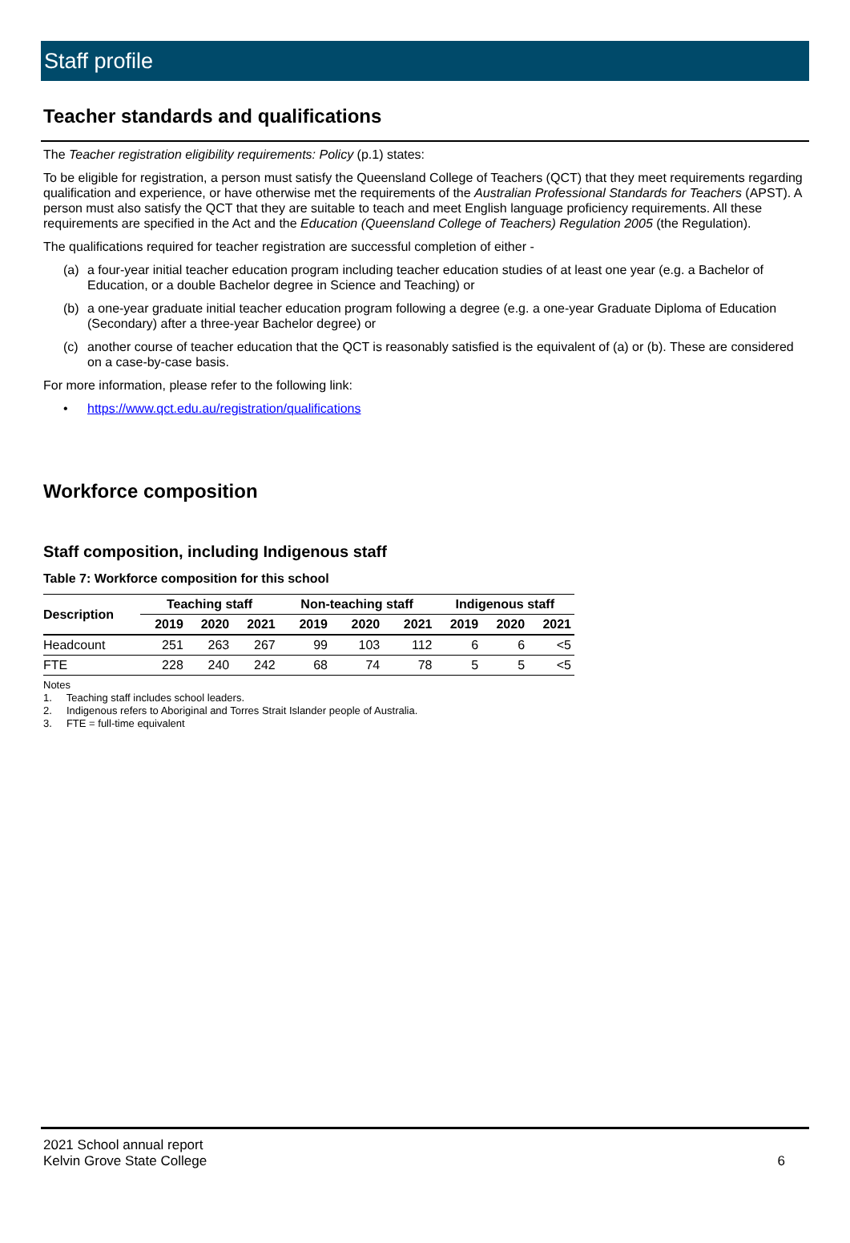Staff profile
Teacher standards and qualifications
The Teacher registration eligibility requirements: Policy (p.1) states:
To be eligible for registration, a person must satisfy the Queensland College of Teachers (QCT) that they meet requirements regarding qualification and experience, or have otherwise met the requirements of the Australian Professional Standards for Teachers (APST). A person must also satisfy the QCT that they are suitable to teach and meet English language proficiency requirements. All these requirements are specified in the Act and the Education (Queensland College of Teachers) Regulation 2005 (the Regulation).
The qualifications required for teacher registration are successful completion of either -
(a) a four-year initial teacher education program including teacher education studies of at least one year (e.g. a Bachelor of Education, or a double Bachelor degree in Science and Teaching) or
(b) a one-year graduate initial teacher education program following a degree (e.g. a one-year Graduate Diploma of Education (Secondary) after a three-year Bachelor degree) or
(c) another course of teacher education that the QCT is reasonably satisfied is the equivalent of (a) or (b). These are considered on a case-by-case basis.
For more information, please refer to the following link:
• https://www.qct.edu.au/registration/qualifications
Workforce composition
Staff composition, including Indigenous staff
Table 7: Workforce composition for this school
| Description | Teaching staff | | | Non-teaching staff | | | Indigenous staff | | |
| --- | --- | --- | --- | --- | --- | --- | --- | --- | --- |
| | 2019 | 2020 | 2021 | 2019 | 2020 | 2021 | 2019 | 2020 | 2021 |
| Headcount | 251 | 263 | 267 | 99 | 103 | 112 | 6 | 6 | <5 |
| FTE | 228 | 240 | 242 | 68 | 74 | 78 | 5 | 5 | <5 |
Notes
1. Teaching staff includes school leaders.
2. Indigenous refers to Aboriginal and Torres Strait Islander people of Australia.
3. FTE = full-time equivalent
2021 School annual report
Kelvin Grove State College
6